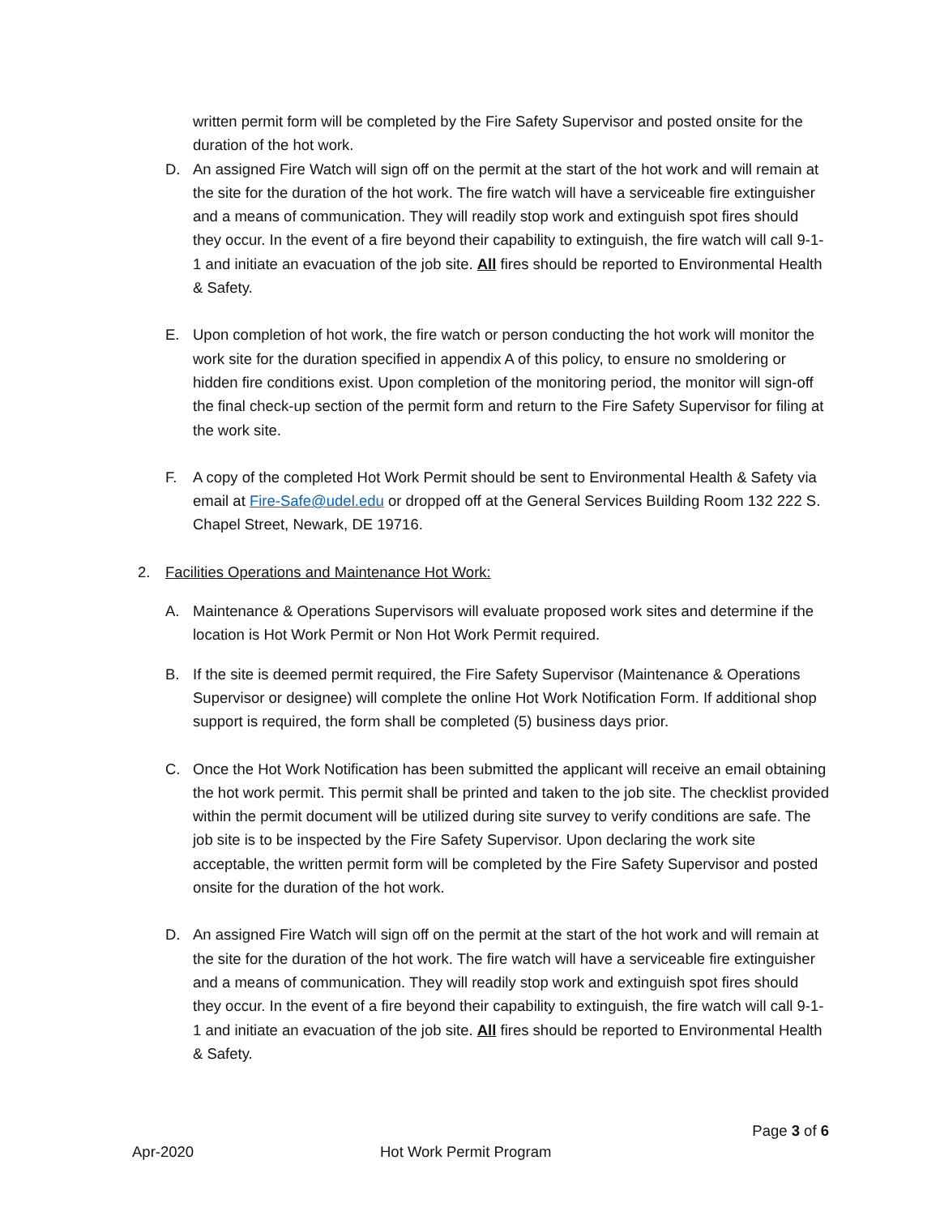written permit form will be completed by the Fire Safety Supervisor and posted onsite for the duration of the hot work.
D. An assigned Fire Watch will sign off on the permit at the start of the hot work and will remain at the site for the duration of the hot work. The fire watch will have a serviceable fire extinguisher and a means of communication. They will readily stop work and extinguish spot fires should they occur. In the event of a fire beyond their capability to extinguish, the fire watch will call 9-1-1 and initiate an evacuation of the job site. All fires should be reported to Environmental Health & Safety.
E. Upon completion of hot work, the fire watch or person conducting the hot work will monitor the work site for the duration specified in appendix A of this policy, to ensure no smoldering or hidden fire conditions exist. Upon completion of the monitoring period, the monitor will sign-off the final check-up section of the permit form and return to the Fire Safety Supervisor for filing at the work site.
F. A copy of the completed Hot Work Permit should be sent to Environmental Health & Safety via email at Fire-Safe@udel.edu or dropped off at the General Services Building Room 132 222 S. Chapel Street, Newark, DE 19716.
2. Facilities Operations and Maintenance Hot Work:
A. Maintenance & Operations Supervisors will evaluate proposed work sites and determine if the location is Hot Work Permit or Non Hot Work Permit required.
B. If the site is deemed permit required, the Fire Safety Supervisor (Maintenance & Operations Supervisor or designee) will complete the online Hot Work Notification Form. If additional shop support is required, the form shall be completed (5) business days prior.
C. Once the Hot Work Notification has been submitted the applicant will receive an email obtaining the hot work permit. This permit shall be printed and taken to the job site. The checklist provided within the permit document will be utilized during site survey to verify conditions are safe. The job site is to be inspected by the Fire Safety Supervisor. Upon declaring the work site acceptable, the written permit form will be completed by the Fire Safety Supervisor and posted onsite for the duration of the hot work.
D. An assigned Fire Watch will sign off on the permit at the start of the hot work and will remain at the site for the duration of the hot work. The fire watch will have a serviceable fire extinguisher and a means of communication. They will readily stop work and extinguish spot fires should they occur. In the event of a fire beyond their capability to extinguish, the fire watch will call 9-1-1 and initiate an evacuation of the job site. All fires should be reported to Environmental Health & Safety.
Page 3 of 6
Apr-2020 Hot Work Permit Program